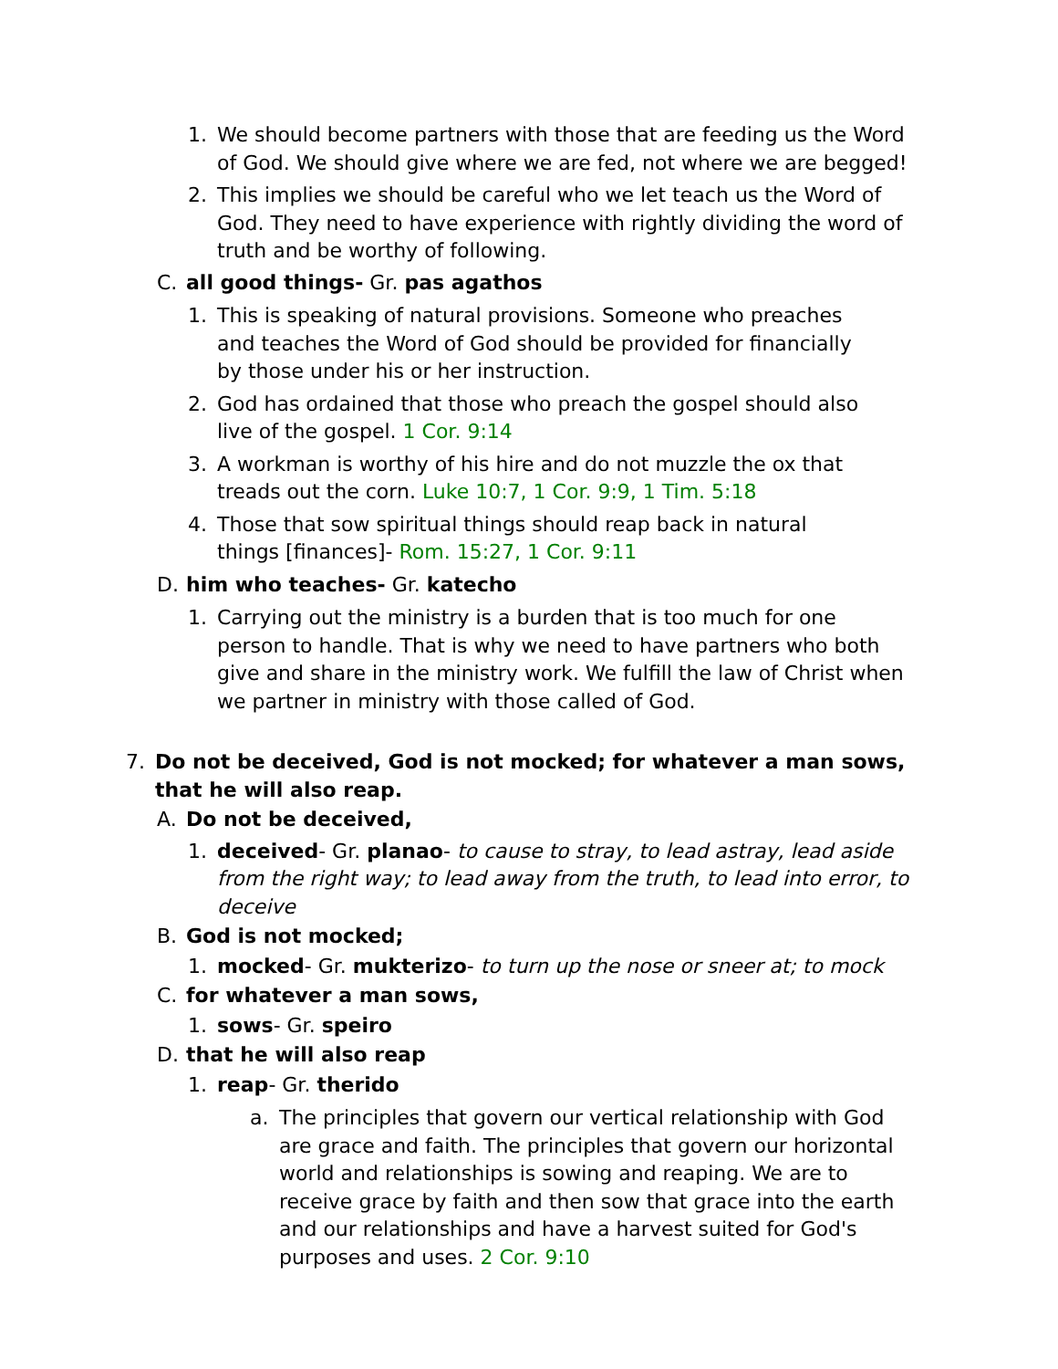1. We should become partners with those that are feeding us the Word of God. We should give where we are fed, not where we are begged!
2. This implies we should be careful who we let teach us the Word of God. They need to have experience with rightly dividing the word of truth and be worthy of following.
C. all good things- Gr. pas agathos
1. This is speaking of natural provisions. Someone who preaches and teaches the Word of God should be provided for financially by those under his or her instruction.
2. God has ordained that those who preach the gospel should also live of the gospel. 1 Cor. 9:14
3. A workman is worthy of his hire and do not muzzle the ox that treads out the corn. Luke 10:7, 1 Cor. 9:9, 1 Tim. 5:18
4. Those that sow spiritual things should reap back in natural things [finances]- Rom. 15:27, 1 Cor. 9:11
D. him who teaches- Gr. katecho
1. Carrying out the ministry is a burden that is too much for one person to handle. That is why we need to have partners who both give and share in the ministry work. We fulfill the law of Christ when we partner in ministry with those called of God.
7. Do not be deceived, God is not mocked; for whatever a man sows, that he will also reap.
A. Do not be deceived,
1. deceived- Gr. planao- to cause to stray, to lead astray, lead aside from the right way; to lead away from the truth, to lead into error, to deceive
B. God is not mocked;
1. mocked- Gr. mukterizo- to turn up the nose or sneer at; to mock
C. for whatever a man sows,
1. sows- Gr. speiro
D. that he will also reap
1. reap- Gr. therido
a. The principles that govern our vertical relationship with God are grace and faith. The principles that govern our horizontal world and relationships is sowing and reaping. We are to receive grace by faith and then sow that grace into the earth and our relationships and have a harvest suited for God's purposes and uses. 2 Cor. 9:10